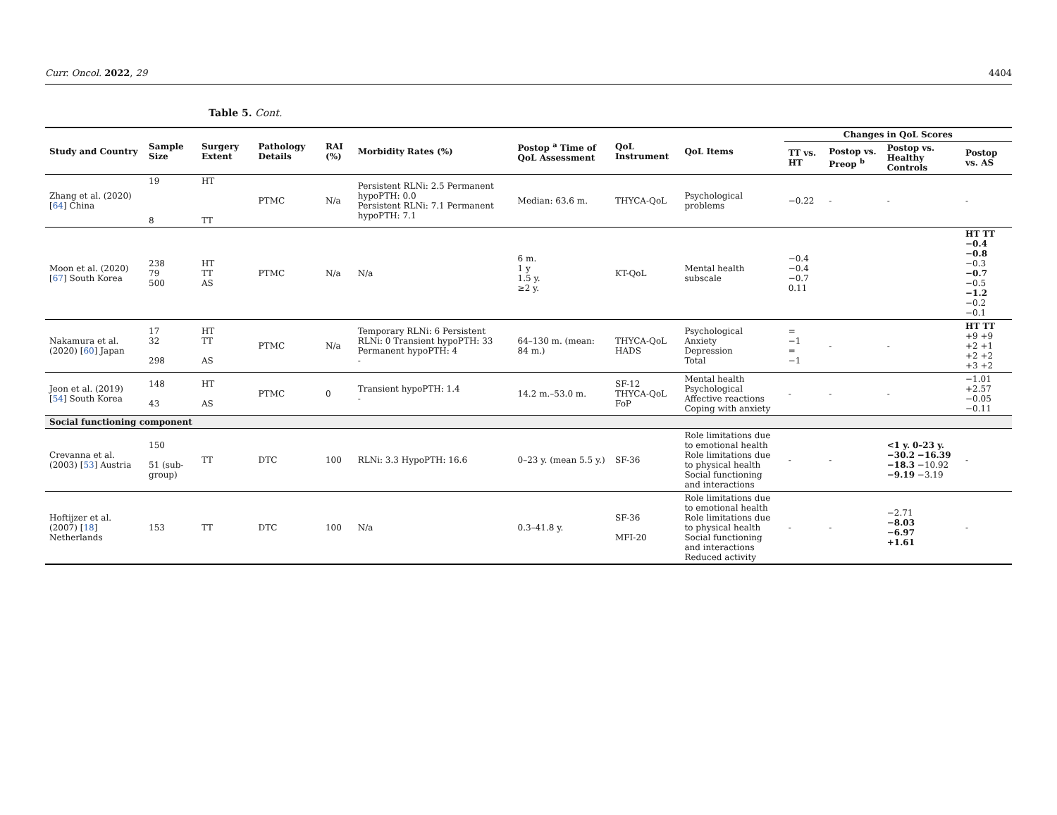Curr. Oncol. 2022, 29 4404
Table 5. Cont.
| Study and Country | Sample Size | Surgery Extent | Pathology Details | RAI (%) | Morbidity Rates (%) | Postop <sup>a</sup> Time of QoL Assessment | QoL Instrument | QoL Items | Changes in QoL Scores | | | |
| --- | --- | --- | --- | --- | --- | --- | --- | --- | --- | --- | --- | --- |
| | | | | | | | | | TT vs. HT | Postop vs. Preop <sup>b</sup> | Postop vs. Healthy Controls | Postop vs. AS |
| Zhang et al. (2020) [ 64 ] China | 19 8 | HT TT | PTMC | N/a | Persistent RLNi: 2.5 Permanent hypoPTH: 0.0 Persistent RLNi: 7.1 Permanent hypoPTH: 7.1 | Median: 63.6 m. | THYCA-QoL | Psychological problems | −0.22 | - | - | - |
| Moon et al. (2020) [ 67 ] South Korea | 238 79 500 | HT TT AS | PTMC | N/a | N/a | 6 m. 1 y 1.5 y. ≥2 y. | KT-QoL | Mental health subscale | −0.4 −0.4 −0.7 0.11 | | | HT TT −0.4 −0.8 −0.3 −0.7 −0.5 −1.2 −0.2 −0.1 |
| Nakamura et al. (2020) [ 60 ] Japan | 17 32 298 | HT TT AS | PTMC | N/a | Temporary RLNi: 6 Persistent RLNi: 0 Transient hypoPTH: 33 Permanent hypoPTH: 4 - | 64–130 m. (mean: 84 m.) | THYCA-QoL HADS | Psychological Anxiety Depression Total | = −1 = −1 | - | - | HT TT +9 +9 +2 +1 +2 +2 +3 +2 |
| Jeon et al. (2019) [ 54 ] South Korea | 148 43 | HT AS | PTMC | 0 | Transient hypoPTH: 1.4 - | 14.2 m.–53.0 m. | SF-12 THYCA-QoL FoP | Mental health Psychological Affective reactions Coping with anxiety | - | - | - | −1.01 +2.57 −0.05 −0.11 |
| Social functioning component | | | | | | | | | | | | |
| Crevanna et al. (2003) [ 53 ] Austria | 150 51 (sub-group) | TT | DTC | 100 | RLNi: 3.3 HypoPTH: 16.6 | 0–23 y. (mean 5.5 y.) | SF-36 | Role limitations due to emotional health Role limitations due to physical health Social functioning and interactions | - | - | <1 y. 0–23 y. −30.2 −16.39 −18.3 −10.92 −9.19 −3.19 | - |
| Hoftijzer et al. (2007) [ 18 ] Netherlands | 153 | TT | DTC | 100 | N/a | 0.3–41.8 y. | SF-36 MFI-20 | Role limitations due to emotional health Role limitations due to physical health Social functioning and interactions Reduced activity | - | - | −2.71 −8.03 −6.97 +1.61 | - |